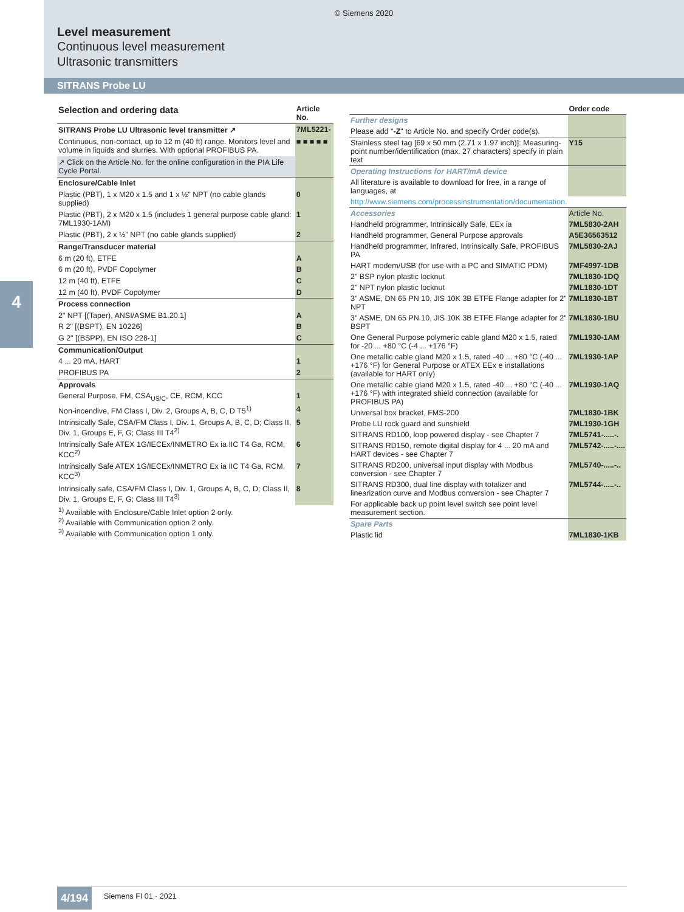© Siemens 2020
Level measurement
Continuous level measurement
Ultrasonic transmitters
SITRANS Probe LU
4
| Selection and ordering data | Article No. |
| --- | --- |
| SITRANS Probe LU Ultrasonic level transmitter ↗ | 7ML5221- |
| Continuous, non-contact, up to 12 m (40 ft) range. Monitors level and volume in liquids and slurries. With optional PROFIBUS PA. | ■ ■ ■ ■ ■ |
| ↗ Click on the Article No. for the online configuration in the PIA Life Cycle Portal. | |
| Enclosure/Cable Inlet | |
| Plastic (PBT), 1 x M20 x 1.5 and 1 x ½" NPT (no cable glands supplied) | 0 |
| Plastic (PBT), 2 x M20 x 1.5 (includes 1 general purpose cable gland: 7ML1930-1AM) | 1 |
| Plastic (PBT), 2 x ½" NPT (no cable glands supplied) | 2 |
| Range/Transducer material | |
| 6 m (20 ft), ETFE | A |
| 6 m (20 ft), PVDF Copolymer | B |
| 12 m (40 ft), ETFE | C |
| 12 m (40 ft), PVDF Copolymer | D |
| Process connection | |
| 2" NPT [(Taper), ANSI/ASME B1.20.1] | A |
| R 2" [(BSPT), EN 10226] | B |
| G 2" [(BSPP), EN ISO 228-1] | C |
| Communication/Output | |
| 4 ... 20 mA, HART | 1 |
| PROFIBUS PA | 2 |
| Approvals | |
| General Purpose, FM, CSA<sub>US/C</sub>, CE, RCM, KCC | 1 |
| Non-incendive, FM Class I, Div. 2, Groups A, B, C, D T5<sup>1)</sup> | 4 |
| Intrinsically Safe, CSA/FM Class I, Div. 1, Groups A, B, C, D; Class II, Div. 1, Groups E, F, G; Class III T4<sup>2)</sup> | 5 |
| Intrinsically Safe ATEX 1G/IECEx/INMETRO Ex ia IIC T4 Ga, RCM, KCC<sup>2)</sup> | 6 |
| Intrinsically Safe ATEX 1G/IECEx/INMETRO Ex ia IIC T4 Ga, RCM, KCC<sup>3)</sup> | 7 |
| Intrinsically safe, CSA/FM Class I, Div. 1, Groups A, B, C, D; Class II, Div. 1, Groups E, F, G; Class III T4<sup>3)</sup> | 8 |
| <sup>1)</sup> Available with Enclosure/Cable Inlet option 2 only. <sup>2)</sup> Available with Communication option 2 only. <sup>3)</sup> Available with Communication option 1 only. | |
| | Order code |
| --- | --- |
| Further designs | |
| Please add " -Z " to Article No. and specify Order code(s). | |
| Stainless steel tag [69 x 50 mm (2.71 x 1.97 inch)]: Measuring-point number/identification (max. 27 characters) specify in plain text | Y15 |
| Operating Instructions for HART/mA device | |
| All literature is available to download for free, in a range of languages, at | |
| http://www.siemens.com/processinstrumentation/documentation. | |
| Accessories | Article No. |
| Handheld programmer, Intrinsically Safe, EEx ia | 7ML5830-2AH |
| Handheld programmer, General Purpose approvals | A5E36563512 |
| Handheld programmer, Infrared, Intrinsically Safe, PROFIBUS PA | 7ML5830-2AJ |
| HART modem/USB (for use with a PC and SIMATIC PDM) | 7MF4997-1DB |
| 2" BSP nylon plastic locknut | 7ML1830-1DQ |
| 2" NPT nylon plastic locknut | 7ML1830-1DT |
| 3" ASME, DN 65 PN 10, JIS 10K 3B ETFE Flange adapter for 2" NPT | 7ML1830-1BT |
| 3" ASME, DN 65 PN 10, JIS 10K 3B ETFE Flange adapter for 2" BSPT | 7ML1830-1BU |
| One General Purpose polymeric cable gland M20 x 1.5, rated for -20 ... +80 °C (-4 ... +176 °F) | 7ML1930-1AM |
| One metallic cable gland M20 x 1.5, rated -40 ... +80 °C (-40 ... +176 °F) for General Purpose or ATEX EEx e installations (available for HART only) | 7ML1930-1AP |
| One metallic cable gland M20 x 1.5, rated -40 ... +80 °C (-40 ... +176 °F) with integrated shield connection (available for PROFIBUS PA) | 7ML1930-1AQ |
| Universal box bracket, FMS-200 | 7ML1830-1BK |
| Probe LU rock guard and sunshield | 7ML1930-1GH |
| SITRANS RD100, loop powered display - see Chapter 7 | 7ML5741-.....-. |
| SITRANS RD150, remote digital display for 4 ... 20 mA and HART devices - see Chapter 7 | 7ML5742-.....-.... |
| SITRANS RD200, universal input display with Modbus conversion - see Chapter 7 | 7ML5740-.....-.. |
| SITRANS RD300, dual line display with totalizer and linearization curve and Modbus conversion - see Chapter 7 | 7ML5744-.....-.. |
| For applicable back up point level switch see point level measurement section. | |
| Spare Parts | |
| Plastic lid | 7ML1830-1KB |
4/194
Siemens FI 01 · 2021